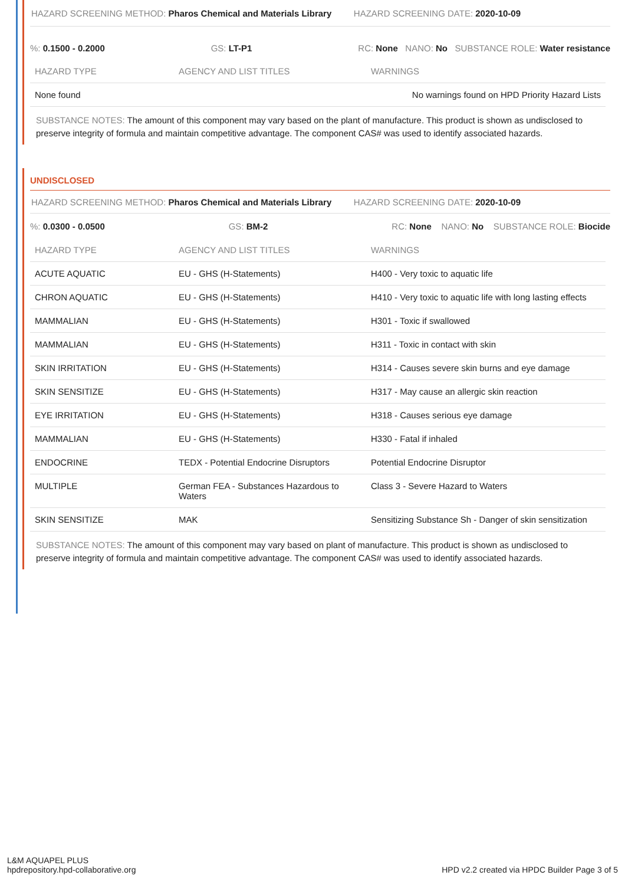HAZARD SCREENING METHOD: Pharos Chemical and Materials Library
HAZARD SCREENING DATE: 2020-10-09
%: 0.1500 - 0.2000 GS: LT-P1
RC: None NANO: No SUBSTANCE ROLE: Water resistance
| HAZARD TYPE | AGENCY AND LIST TITLES | WARNINGS |
| --- | --- | --- |
| None found | | No warnings found on HPD Priority Hazard Lists |
SUBSTANCE NOTES: The amount of this component may vary based on the plant of manufacture. This product is shown as undisclosed to preserve integrity of formula and maintain competitive advantage. The component CAS# was used to identify associated hazards.
UNDISCLOSED
HAZARD SCREENING METHOD: Pharos Chemical and Materials Library
HAZARD SCREENING DATE: 2020-10-09
%: 0.0300 - 0.0500 GS: BM-2
RC: None NANO: No SUBSTANCE ROLE: Biocide
| HAZARD TYPE | AGENCY AND LIST TITLES | WARNINGS |
| --- | --- | --- |
| ACUTE AQUATIC | EU - GHS (H-Statements) | H400 - Very toxic to aquatic life |
| CHRON AQUATIC | EU - GHS (H-Statements) | H410 - Very toxic to aquatic life with long lasting effects |
| MAMMALIAN | EU - GHS (H-Statements) | H301 - Toxic if swallowed |
| MAMMALIAN | EU - GHS (H-Statements) | H311 - Toxic in contact with skin |
| SKIN IRRITATION | EU - GHS (H-Statements) | H314 - Causes severe skin burns and eye damage |
| SKIN SENSITIZE | EU - GHS (H-Statements) | H317 - May cause an allergic skin reaction |
| EYE IRRITATION | EU - GHS (H-Statements) | H318 - Causes serious eye damage |
| MAMMALIAN | EU - GHS (H-Statements) | H330 - Fatal if inhaled |
| ENDOCRINE | TEDX - Potential Endocrine Disruptors | Potential Endocrine Disruptor |
| MULTIPLE | German FEA - Substances Hazardous to Waters | Class 3 - Severe Hazard to Waters |
| SKIN SENSITIZE | MAK | Sensitizing Substance Sh - Danger of skin sensitization |
SUBSTANCE NOTES: The amount of this component may vary based on plant of manufacture. This product is shown as undisclosed to preserve integrity of formula and maintain competitive advantage. The component CAS# was used to identify associated hazards.
L&M AQUAPEL PLUS
hpdrepository.hpd-collaborative.org
HPD v2.2 created via HPDC Builder Page 3 of 5